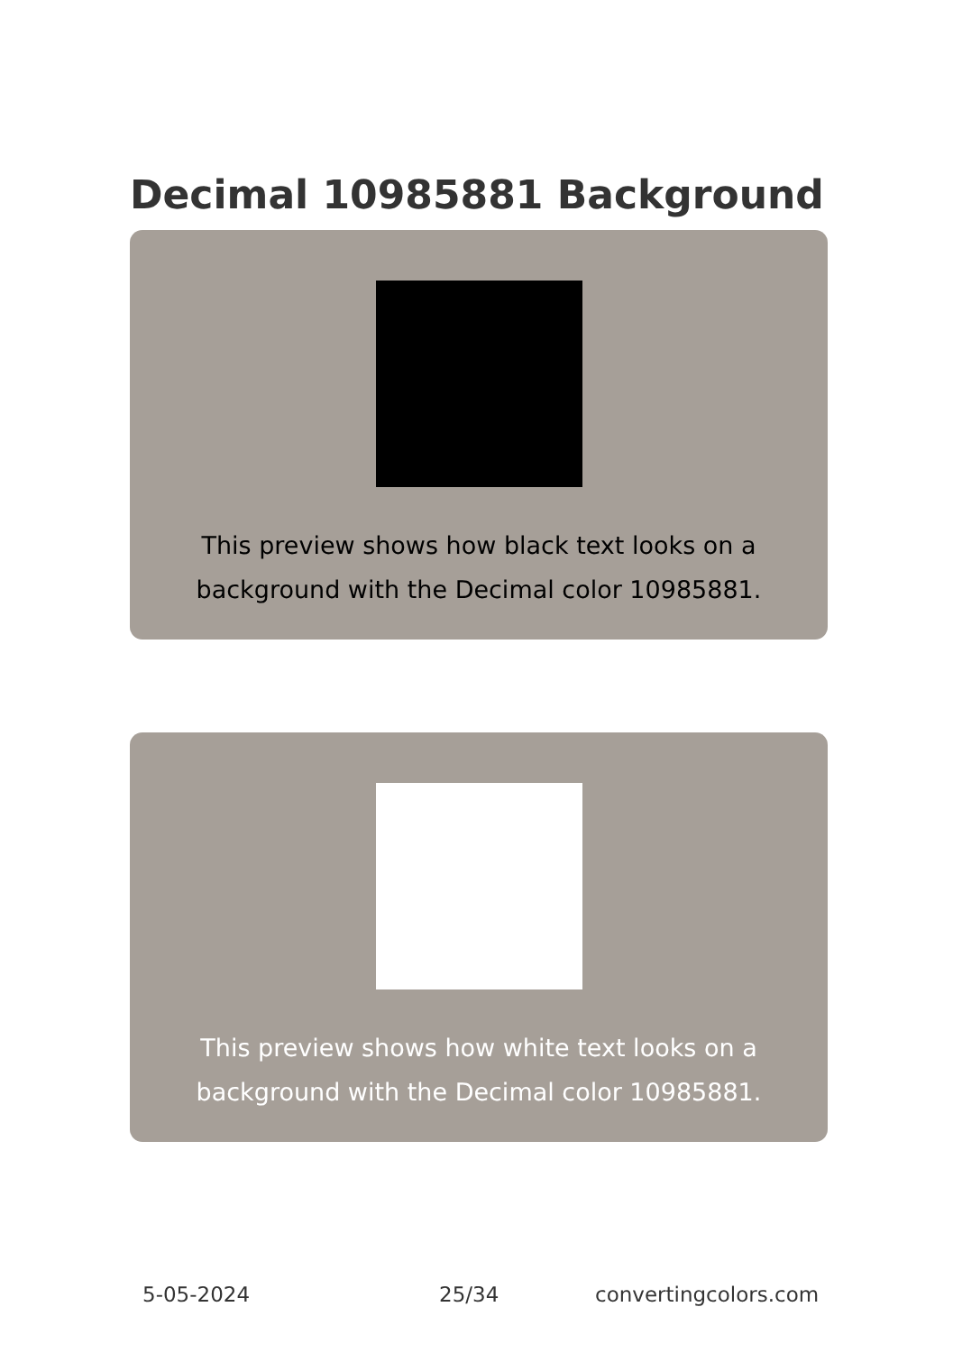Decimal 10985881 Background
This preview shows how black text looks on a background with the Decimal color 10985881.
This preview shows how white text looks on a background with the Decimal color 10985881.
5-05-2024 25/34 convertingcolors.com